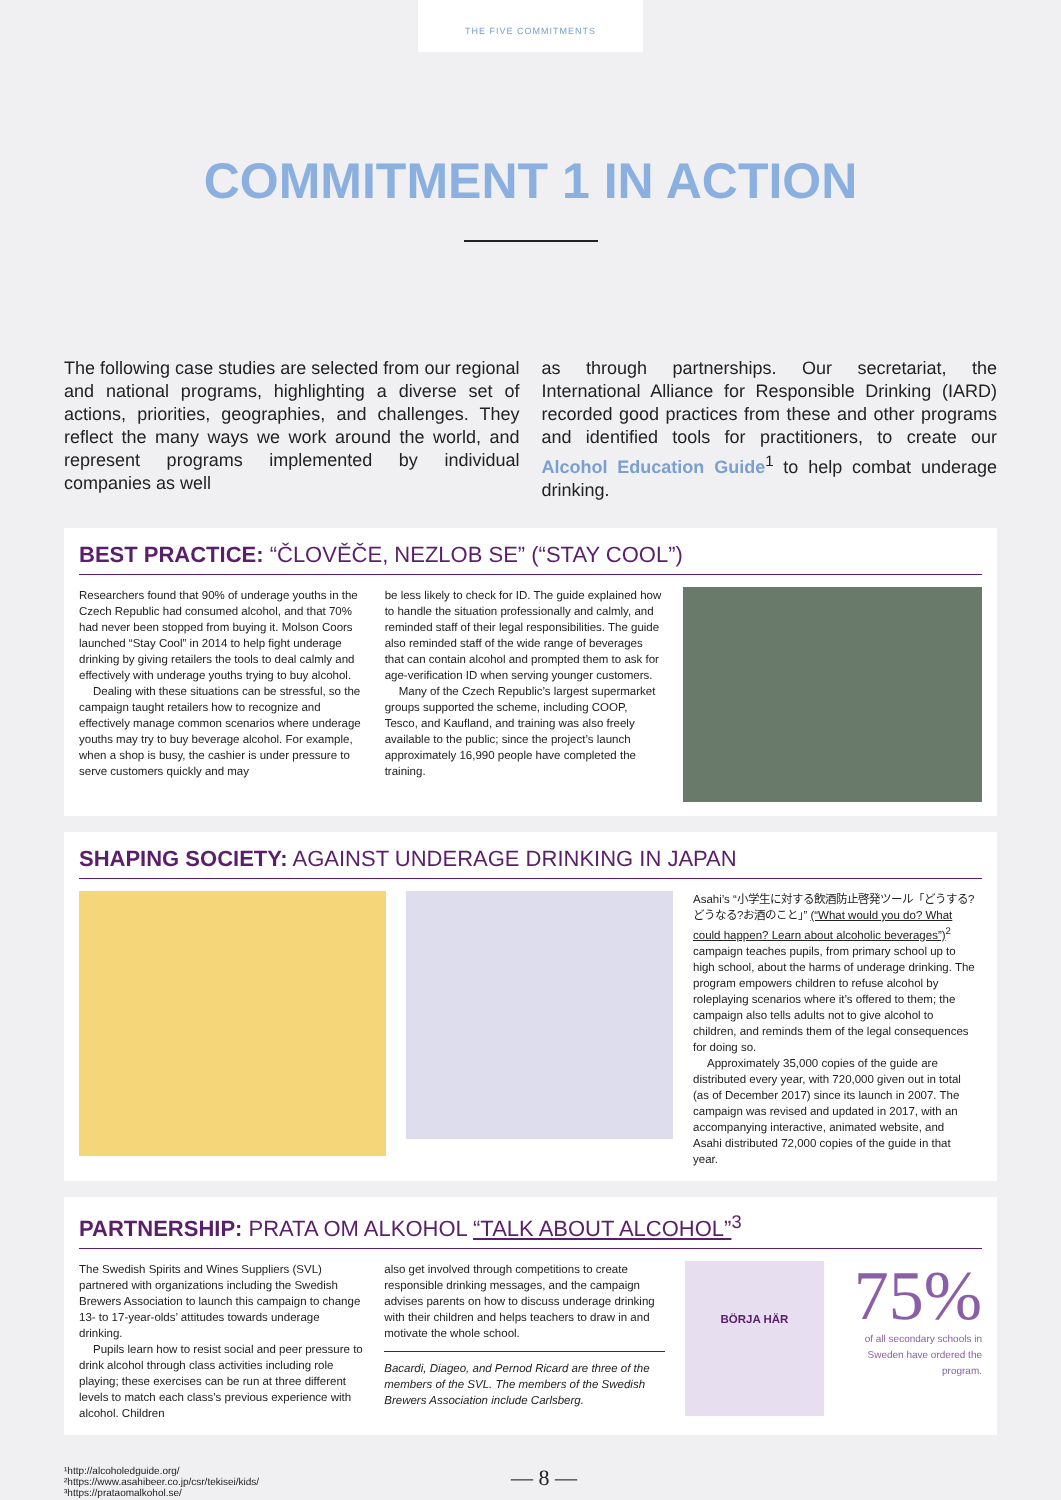THE FIVE COMMITMENTS
COMMITMENT 1 IN ACTION
The following case studies are selected from our regional and national programs, highlighting a diverse set of actions, priorities, geographies, and challenges. They reflect the many ways we work around the world, and represent programs implemented by individual companies as well
as through partnerships. Our secretariat, the International Alliance for Responsible Drinking (IARD) recorded good practices from these and other programs and identified tools for practitioners, to create our Alcohol Education Guide<sup>1</sup> to help combat underage drinking.
BEST PRACTICE: “ČLOVĚČE, NEZLOB SE” (“STAY COOL”)
Researchers found that 90% of underage youths in the Czech Republic had consumed alcohol, and that 70% had never been stopped from buying it. Molson Coors launched “Stay Cool” in 2014 to help fight underage drinking by giving retailers the tools to deal calmly and effectively with underage youths trying to buy alcohol.
Dealing with these situations can be stressful, so the campaign taught retailers how to recognize and effectively manage common scenarios where underage youths may try to buy beverage alcohol. For example, when a shop is busy, the cashier is under pressure to serve customers quickly and may
be less likely to check for ID. The guide explained how to handle the situation professionally and calmly, and reminded staff of their legal responsibilities. The guide also reminded staff of the wide range of beverages that can contain alcohol and prompted them to ask for age-verification ID when serving younger customers.
Many of the Czech Republic’s largest supermarket groups supported the scheme, including COOP, Tesco, and Kaufland, and training was also freely available to the public; since the project’s launch approximately 16,990 people have completed the training.
SHAPING SOCIETY: AGAINST UNDERAGE DRINKING IN JAPAN
Asahi’s “小学生に対する飲酒防止啓発ツール「どうする?どうなる?お酒のこと」” (“What would you do? What could happen? Learn about alcoholic beverages”)<sup>2</sup> campaign teaches pupils, from primary school up to high school, about the harms of underage drinking. The program empowers children to refuse alcohol by roleplaying scenarios where it’s offered to them; the campaign also tells adults not to give alcohol to children, and reminds them of the legal consequences for doing so.
Approximately 35,000 copies of the guide are distributed every year, with 720,000 given out in total (as of December 2017) since its launch in 2007. The campaign was revised and updated in 2017, with an accompanying interactive, animated website, and Asahi distributed 72,000 copies of the guide in that year.
PARTNERSHIP: PRATA OM ALKOHOL “TALK ABOUT ALCOHOL”<sup>3</sup>
The Swedish Spirits and Wines Suppliers (SVL) partnered with organizations including the Swedish Brewers Association to launch this campaign to change 13- to 17-year-olds’ attitudes towards underage drinking.
Pupils learn how to resist social and peer pressure to drink alcohol through class activities including role playing; these exercises can be run at three different levels to match each class’s previous experience with alcohol. Children
also get involved through competitions to create responsible drinking messages, and the campaign advises parents on how to discuss underage drinking with their children and helps teachers to draw in and motivate the whole school.
Bacardi, Diageo, and Pernod Ricard are three of the members of the SVL. The members of the Swedish Brewers Association include Carlsberg.
BÖRJA HÄR
75%
of all secondary schools in Sweden have ordered the program.
¹http://alcoholedguide.org/
²https://www.asahibeer.co.jp/csr/tekisei/kids/
³https://prataomalkohol.se/
— 8 —